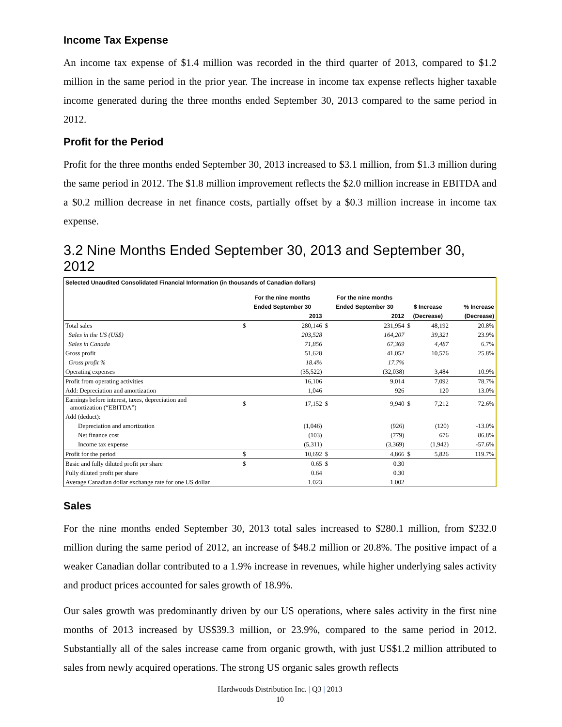Income Tax Expense
An income tax expense of $1.4 million was recorded in the third quarter of 2013, compared to $1.2 million in the same period in the prior year. The increase in income tax expense reflects higher taxable income generated during the three months ended September 30, 2013 compared to the same period in 2012.
Profit for the Period
Profit for the three months ended September 30, 2013 increased to $3.1 million, from $1.3 million during the same period in 2012. The $1.8 million improvement reflects the $2.0 million increase in EBITDA and a $0.2 million decrease in net finance costs, partially offset by a $0.3 million increase in income tax expense.
3.2 Nine Months Ended September 30, 2013 and September 30, 2012
| Selected Unaudited Consolidated Financial Information (in thousands of Canadian dollars) | | | | | | | |
| | For the nine months | | For the nine months | | | | |
| | Ended September 30 | | Ended September 30 | | $ Increase | | % Increase |
| | | 2013 | | 2012 | (Decrease) | | (Decrease) |
| Total sales | $ | 280,146 | $ | 231,954 | $ | 48,192 | 20.8% |
| Sales in the US (US$) | | 203,528 | | 164,207 | | 39,321 | 23.9% |
| Sales in Canada | | 71,856 | | 67,369 | | 4,487 | 6.7% |
| Gross profit | | 51,628 | | 41,052 | | 10,576 | 25.8% |
| Gross profit % | | 18.4% | | 17.7% | | | |
| Operating expenses | | (35,522) | | (32,038) | | 3,484 | 10.9% |
| Profit from operating activities | | 16,106 | | 9,014 | | 7,092 | 78.7% |
| Add: Depreciation and amortization | | 1,046 | | 926 | | 120 | 13.0% |
| Earnings before interest, taxes, depreciation and amortization (“EBITDA”) | $ | 17,152 | $ | 9,940 | $ | 7,212 | 72.6% |
| Add (deduct): | | | | | | | |
| Depreciation and amortization | | (1,046) | | (926) | | (120) | -13.0% |
| Net finance cost | | (103) | | (779) | | 676 | 86.8% |
| Income tax expense | | (5,311) | | (3,369) | | (1,942) | -57.6% |
| Profit for the period | $ | 10,692 | $ | 4,866 | $ | 5,826 | 119.7% |
| Basic and fully diluted profit per share | $ | 0.65 | $ | 0.30 | | | |
| Fully diluted profit per share | | 0.64 | | 0.30 | | | |
| Average Canadian dollar exchange rate for one US dollar | | 1.023 | | 1.002 | | | |
Sales
For the nine months ended September 30, 2013 total sales increased to $280.1 million, from $232.0 million during the same period of 2012, an increase of $48.2 million or 20.8%. The positive impact of a weaker Canadian dollar contributed to a 1.9% increase in revenues, while higher underlying sales activity and product prices accounted for sales growth of 18.9%.
Our sales growth was predominantly driven by our US operations, where sales activity in the first nine months of 2013 increased by US$39.3 million, or 23.9%, compared to the same period in 2012. Substantially all of the sales increase came from organic growth, with just US$1.2 million attributed to sales from newly acquired operations. The strong US organic sales growth reflects
Hardwoods Distribution Inc. | Q3 | 2013
10